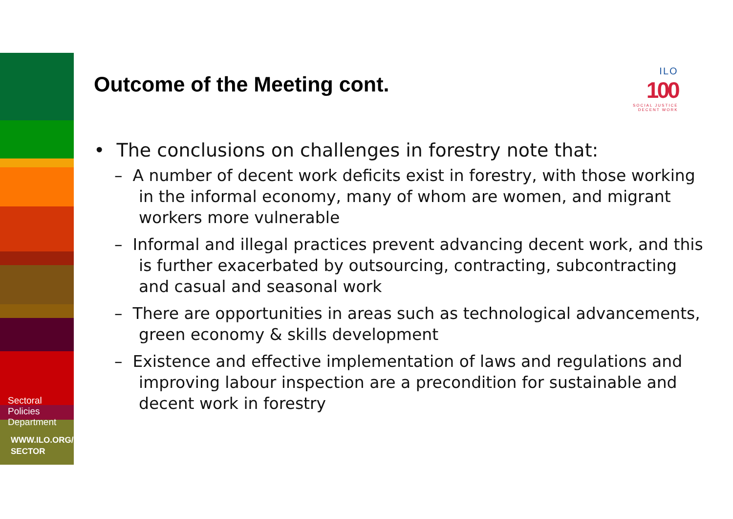Sectoral
Policies
Department
WWW.ILO.ORG/
SECTOR
Outcome of the Meeting cont.
ILO
100
SOCIAL JUSTICE
DECENT WORK
• The conclusions on challenges in forestry note that:
– A number of decent work deficits exist in forestry, with those working in the informal economy, many of whom are women, and migrant workers more vulnerable
– Informal and illegal practices prevent advancing decent work, and this is further exacerbated by outsourcing, contracting, subcontracting and casual and seasonal work
– There are opportunities in areas such as technological advancements, green economy & skills development
– Existence and effective implementation of laws and regulations and improving labour inspection are a precondition for sustainable and decent work in forestry